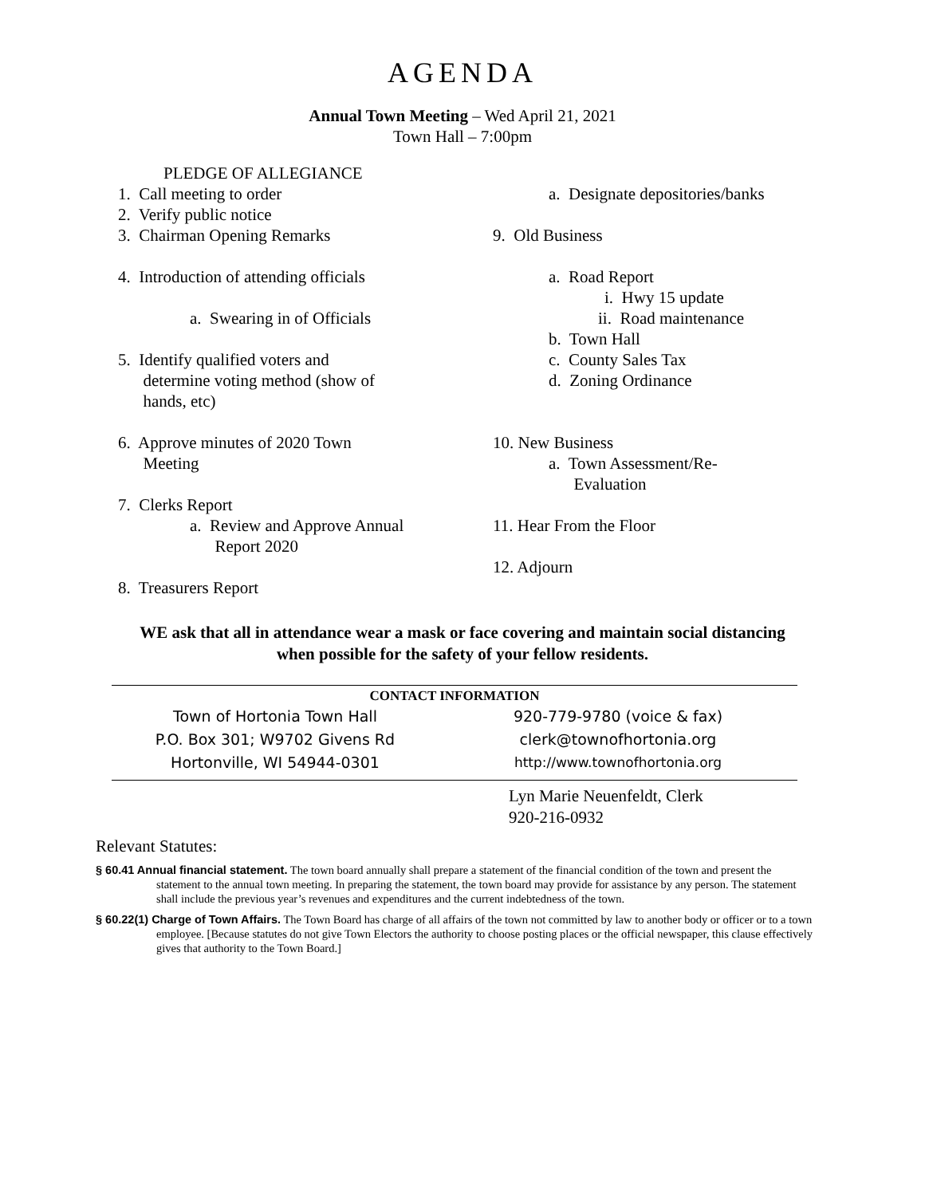AGENDA
Annual Town Meeting – Wed April 21, 2021
Town Hall – 7:00pm
PLEDGE OF ALLEGIANCE
1. Call meeting to order
2. Verify public notice
3. Chairman Opening Remarks
4. Introduction of attending officials
a. Swearing in of Officials
5. Identify qualified voters and
determine voting method (show of
hands, etc)
6. Approve minutes of 2020 Town
Meeting
7. Clerks Report
a. Review and Approve Annual
Report 2020
8. Treasurers Report
a. Designate depositories/banks
9. Old Business
a. Road Report
i. Hwy 15 update
ii. Road maintenance
b. Town Hall
c. County Sales Tax
d. Zoning Ordinance
10. New Business
a. Town Assessment/Re-
Evaluation
11. Hear From the Floor
12. Adjourn
WE ask that all in attendance wear a mask or face covering and maintain social distancing
when possible for the safety of your fellow residents.
| CONTACT INFORMATION | |
| --- | --- |
| Town of Hortonia Town Hall | 920-779-9780 (voice & fax) |
| P.O. Box 301; W9702 Givens Rd | clerk@townofhortonia.org |
| Hortonville, WI 54944-0301 | http://www.townofhortonia.org |
| | Lyn Marie Neuenfeldt, Clerk 920-216-0932 |
Relevant Statutes:
§ 60.41 Annual financial statement. The town board annually shall prepare a statement of the financial condition of the town and present the statement to the annual town meeting. In preparing the statement, the town board may provide for assistance by any person. The statement shall include the previous year’s revenues and expenditures and the current indebtedness of the town.
§ 60.22(1) Charge of Town Affairs. The Town Board has charge of all affairs of the town not committed by law to another body or officer or to a town employee. [Because statutes do not give Town Electors the authority to choose posting places or the official newspaper, this clause effectively gives that authority to the Town Board.]